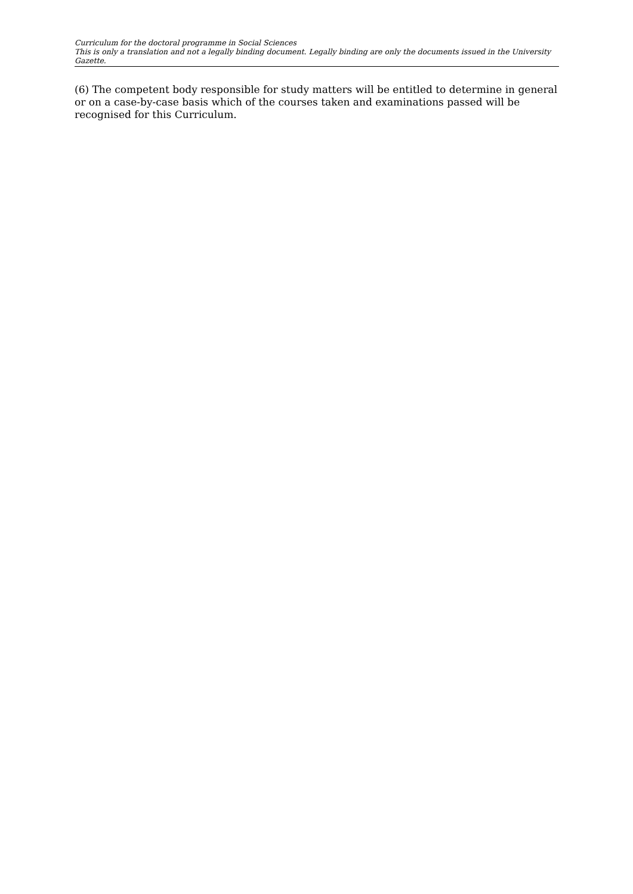Curriculum for the doctoral programme in Social Sciences
This is only a translation and not a legally binding document. Legally binding are only the documents issued in the University Gazette.
(6) The competent body responsible for study matters will be entitled to determine in general or on a case-by-case basis which of the courses taken and examinations passed will be recognised for this Curriculum.